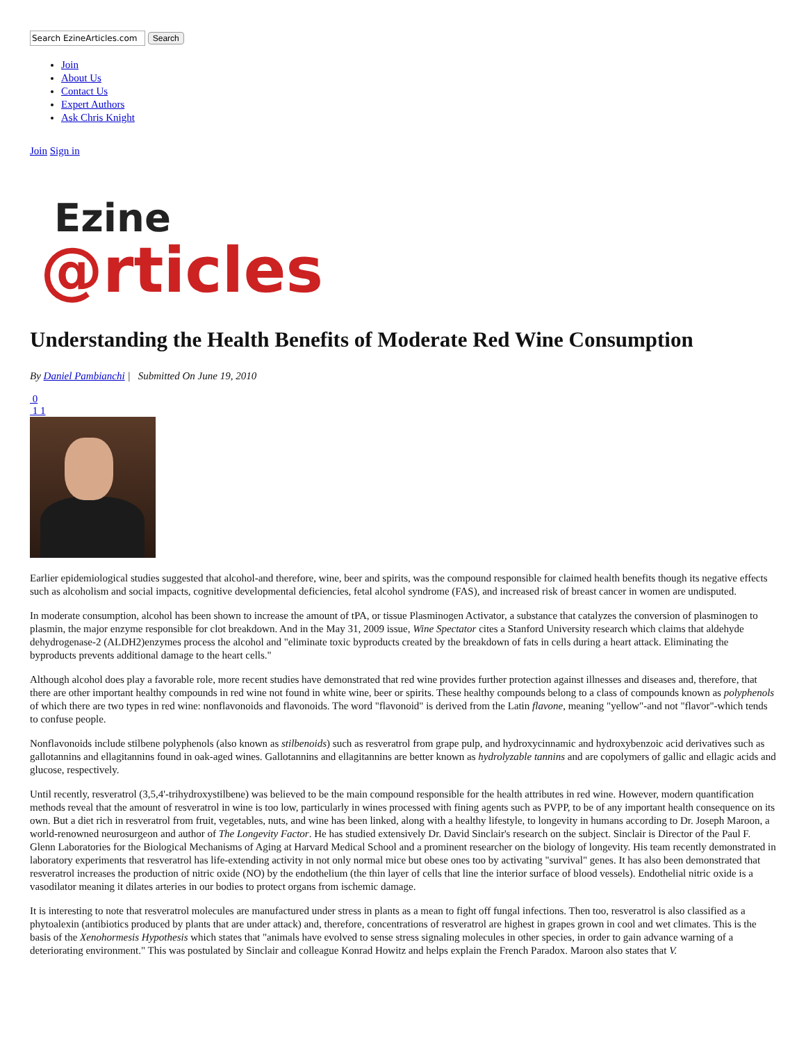Search
Join
About Us
Contact Us
Expert Authors
Ask Chris Knight
Join Sign in
Ezine
@rticles
Understanding the Health Benefits of Moderate Red Wine Consumption
By Daniel Pambianchi | Submitted On June 19, 2010
0
1 1
Earlier epidemiological studies suggested that alcohol-and therefore, wine, beer and spirits, was the compound responsible for claimed health benefits though its negative effects such as alcoholism and social impacts, cognitive developmental deficiencies, fetal alcohol syndrome (FAS), and increased risk of breast cancer in women are undisputed.
In moderate consumption, alcohol has been shown to increase the amount of tPA, or tissue Plasminogen Activator, a substance that catalyzes the conversion of plasminogen to plasmin, the major enzyme responsible for clot breakdown. And in the May 31, 2009 issue, Wine Spectator cites a Stanford University research which claims that aldehyde dehydrogenase-2 (ALDH2)enzymes process the alcohol and "eliminate toxic byproducts created by the breakdown of fats in cells during a heart attack. Eliminating the byproducts prevents additional damage to the heart cells."
Although alcohol does play a favorable role, more recent studies have demonstrated that red wine provides further protection against illnesses and diseases and, therefore, that there are other important healthy compounds in red wine not found in white wine, beer or spirits. These healthy compounds belong to a class of compounds known as polyphenols of which there are two types in red wine: nonflavonoids and flavonoids. The word "flavonoid" is derived from the Latin flavone, meaning "yellow"-and not "flavor"-which tends to confuse people.
Nonflavonoids include stilbene polyphenols (also known as stilbenoids) such as resveratrol from grape pulp, and hydroxycinnamic and hydroxybenzoic acid derivatives such as gallotannins and ellagitannins found in oak-aged wines. Gallotannins and ellagitannins are better known as hydrolyzable tannins and are copolymers of gallic and ellagic acids and glucose, respectively.
Until recently, resveratrol (3,5,4'-trihydroxystilbene) was believed to be the main compound responsible for the health attributes in red wine. However, modern quantification methods reveal that the amount of resveratrol in wine is too low, particularly in wines processed with fining agents such as PVPP, to be of any important health consequence on its own. But a diet rich in resveratrol from fruit, vegetables, nuts, and wine has been linked, along with a healthy lifestyle, to longevity in humans according to Dr. Joseph Maroon, a world-renowned neurosurgeon and author of The Longevity Factor. He has studied extensively Dr. David Sinclair's research on the subject. Sinclair is Director of the Paul F. Glenn Laboratories for the Biological Mechanisms of Aging at Harvard Medical School and a prominent researcher on the biology of longevity. His team recently demonstrated in laboratory experiments that resveratrol has life-extending activity in not only normal mice but obese ones too by activating "survival" genes. It has also been demonstrated that resveratrol increases the production of nitric oxide (NO) by the endothelium (the thin layer of cells that line the interior surface of blood vessels). Endothelial nitric oxide is a vasodilator meaning it dilates arteries in our bodies to protect organs from ischemic damage.
It is interesting to note that resveratrol molecules are manufactured under stress in plants as a mean to fight off fungal infections. Then too, resveratrol is also classified as a phytoalexin (antibiotics produced by plants that are under attack) and, therefore, concentrations of resveratrol are highest in grapes grown in cool and wet climates. This is the basis of the Xenohormesis Hypothesis which states that "animals have evolved to sense stress signaling molecules in other species, in order to gain advance warning of a deteriorating environment." This was postulated by Sinclair and colleague Konrad Howitz and helps explain the French Paradox. Maroon also states that V.